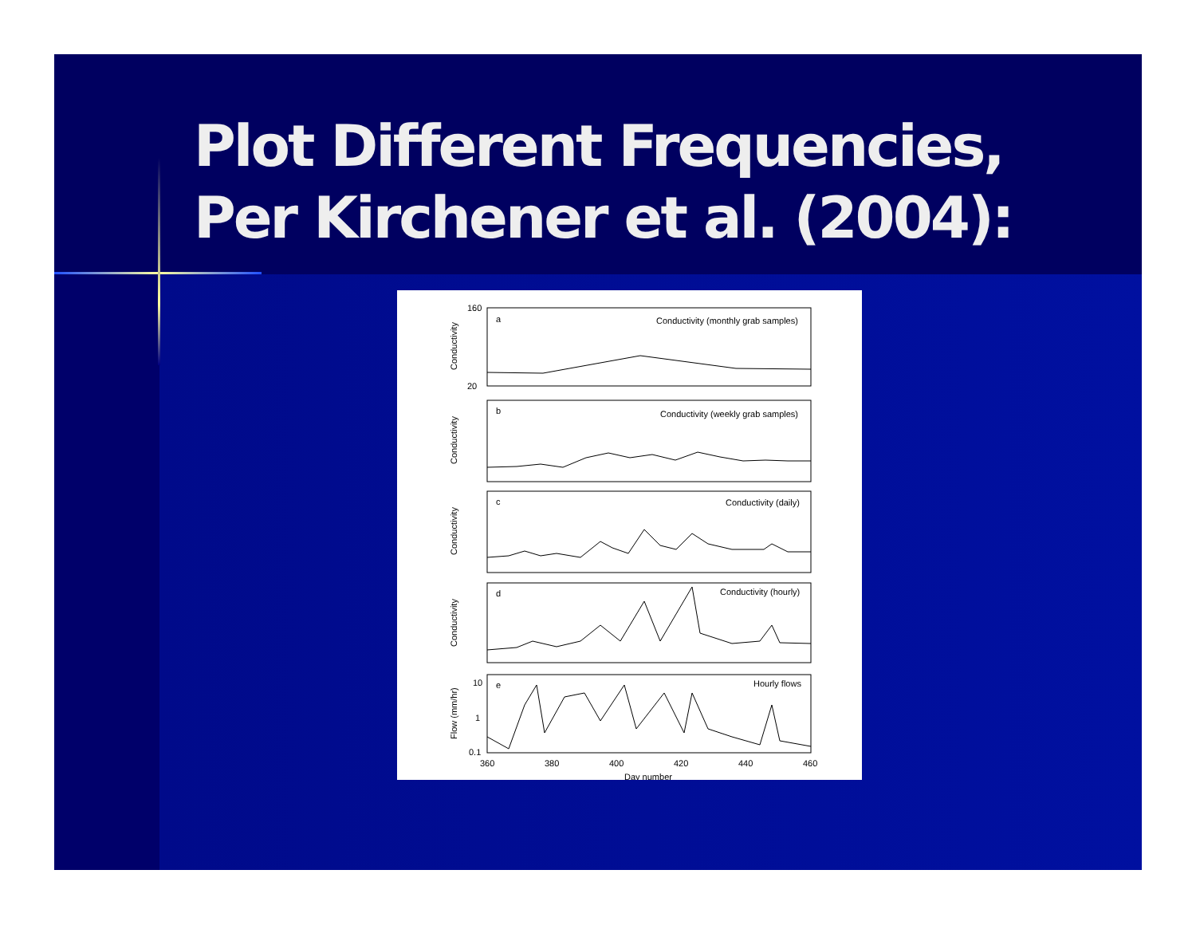Plot Different Frequencies,
Per Kirchener et al. (2004):
Conductivity (monthly grab samples)
Conductivity (weekly grab samples)
Conductivity (daily)
Conductivity (hourly)
Hourly flows
a
b
c
d
e
160
20
10
1
0.1
360
380
400
420
440
460
Day number
Conductivity
Conductivity
Conductivity
Conductivity
Flow (mm/hr)